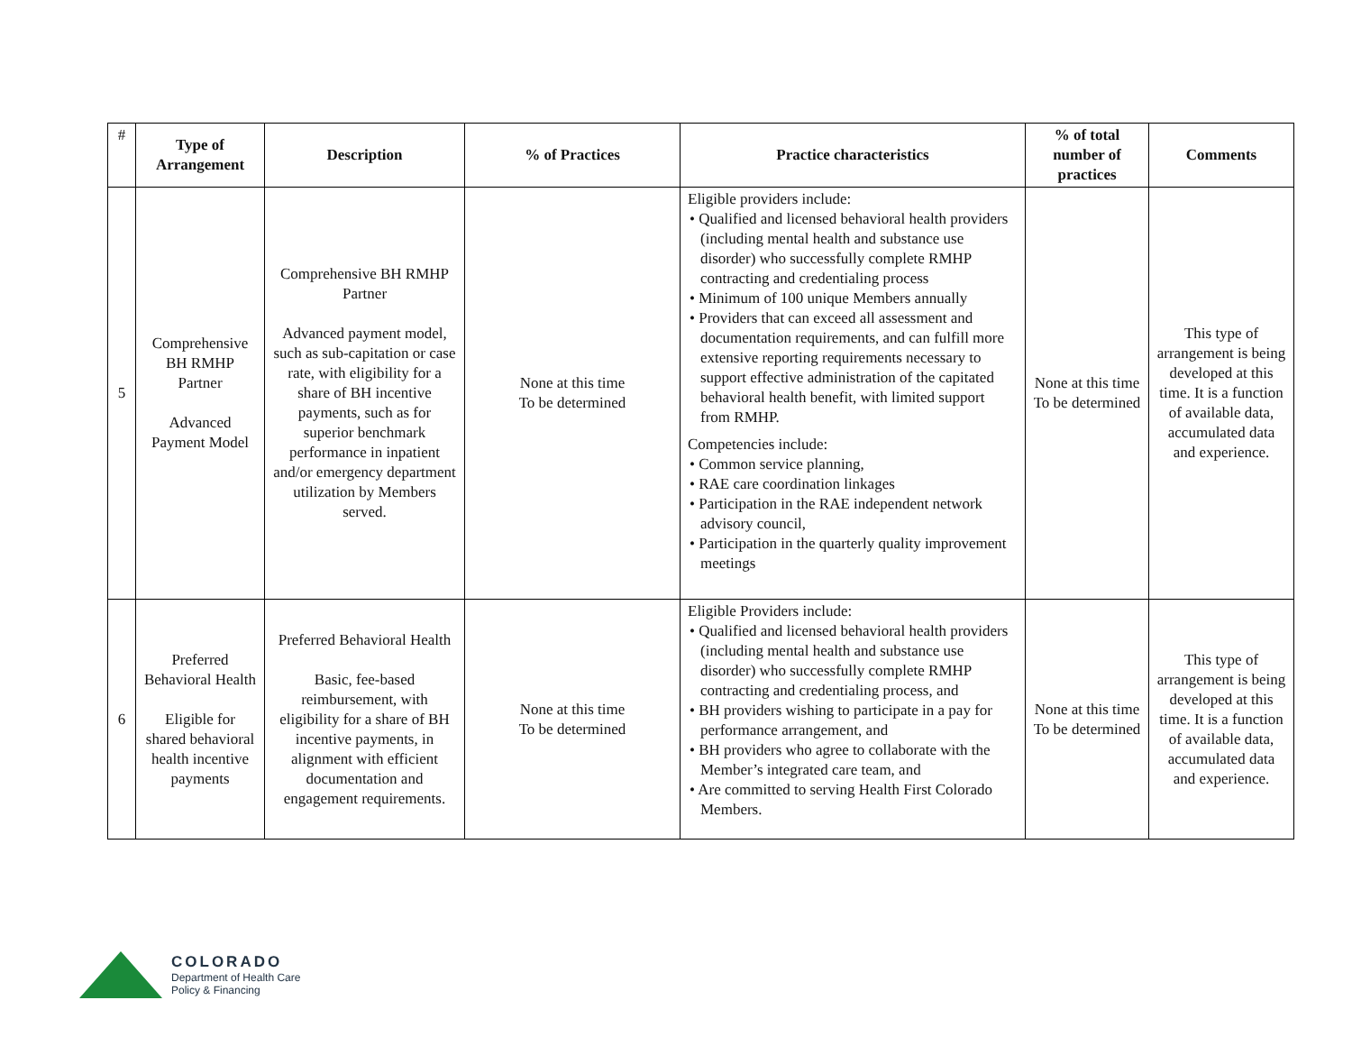| # | Type of Arrangement | Description | % of Practices | Practice characteristics | % of total number of practices | Comments |
| --- | --- | --- | --- | --- | --- | --- |
| 5 | Comprehensive BH RMHP Partner Advanced Payment Model | Comprehensive BH RMHP Partner Advanced payment model, such as sub-capitation or case rate, with eligibility for a share of BH incentive payments, such as for superior benchmark performance in inpatient and/or emergency department utilization by Members served. | None at this time To be determined | Eligible providers include: • Qualified and licensed behavioral health providers (including mental health and substance use disorder) who successfully complete RMHP contracting and credentialing process • Minimum of 100 unique Members annually • Providers that can exceed all assessment and documentation requirements, and can fulfill more extensive reporting requirements necessary to support effective administration of the capitated behavioral health benefit, with limited support from RMHP. Competencies include: • Common service planning, • RAE care coordination linkages • Participation in the RAE independent network advisory council, • Participation in the quarterly quality improvement meetings | None at this time To be determined | This type of arrangement is being developed at this time. It is a function of available data, accumulated data and experience. |
| 6 | Preferred Behavioral Health Eligible for shared behavioral health incentive payments | Preferred Behavioral Health Basic, fee-based reimbursement, with eligibility for a share of BH incentive payments, in alignment with efficient documentation and engagement requirements. | None at this time To be determined | Eligible Providers include: • Qualified and licensed behavioral health providers (including mental health and substance use disorder) who successfully complete RMHP contracting and credentialing process, and • BH providers wishing to participate in a pay for performance arrangement, and • BH providers who agree to collaborate with the Member’s integrated care team, and • Are committed to serving Health First Colorado Members. | None at this time To be determined | This type of arrangement is being developed at this time. It is a function of available data, accumulated data and experience. |
COLORADO
Department of Health Care
Policy & Financing